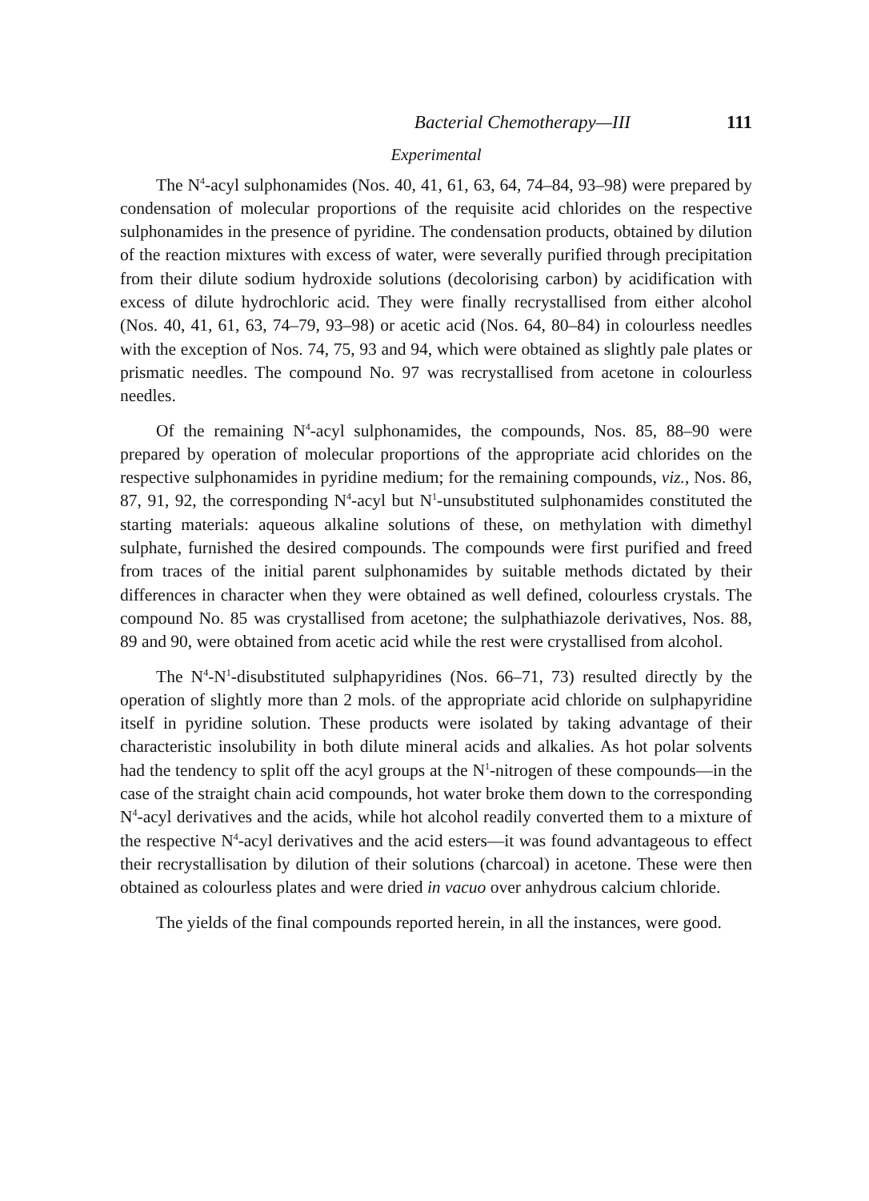Bacterial Chemotherapy—III 111
Experimental
The N<sup>4</sup>-acyl sulphonamides (Nos. 40, 41, 61, 63, 64, 74–84, 93–98) were prepared by condensation of molecular proportions of the requisite acid chlorides on the respective sulphonamides in the presence of pyridine. The condensation products, obtained by dilution of the reaction mixtures with excess of water, were severally purified through precipitation from their dilute sodium hydroxide solutions (decolorising carbon) by acidification with excess of dilute hydrochloric acid. They were finally recrystallised from either alcohol (Nos. 40, 41, 61, 63, 74–79, 93–98) or acetic acid (Nos. 64, 80–84) in colourless needles with the exception of Nos. 74, 75, 93 and 94, which were obtained as slightly pale plates or prismatic needles. The compound No. 97 was recrystallised from acetone in colourless needles.
Of the remaining N<sup>4</sup>-acyl sulphonamides, the compounds, Nos. 85, 88–90 were prepared by operation of molecular proportions of the appropriate acid chlorides on the respective sulphonamides in pyridine medium; for the remaining compounds, viz., Nos. 86, 87, 91, 92, the corresponding N<sup>4</sup>-acyl but N<sup>1</sup>-unsubstituted sulphonamides constituted the starting materials: aqueous alkaline solutions of these, on methylation with dimethyl sulphate, furnished the desired compounds. The compounds were first purified and freed from traces of the initial parent sulphonamides by suitable methods dictated by their differences in character when they were obtained as well defined, colourless crystals. The compound No. 85 was crystallised from acetone; the sulphathiazole derivatives, Nos. 88, 89 and 90, were obtained from acetic acid while the rest were crystallised from alcohol.
The N<sup>4</sup>-N<sup>1</sup>-disubstituted sulphapyridines (Nos. 66–71, 73) resulted directly by the operation of slightly more than 2 mols. of the appropriate acid chloride on sulphapyridine itself in pyridine solution. These products were isolated by taking advantage of their characteristic insolubility in both dilute mineral acids and alkalies. As hot polar solvents had the tendency to split off the acyl groups at the N<sup>1</sup>-nitrogen of these compounds—in the case of the straight chain acid compounds, hot water broke them down to the corresponding N<sup>4</sup>-acyl derivatives and the acids, while hot alcohol readily converted them to a mixture of the respective N<sup>4</sup>-acyl derivatives and the acid esters—it was found advantageous to effect their recrystallisation by dilution of their solutions (charcoal) in acetone. These were then obtained as colourless plates and were dried in vacuo over anhydrous calcium chloride.
The yields of the final compounds reported herein, in all the instances, were good.